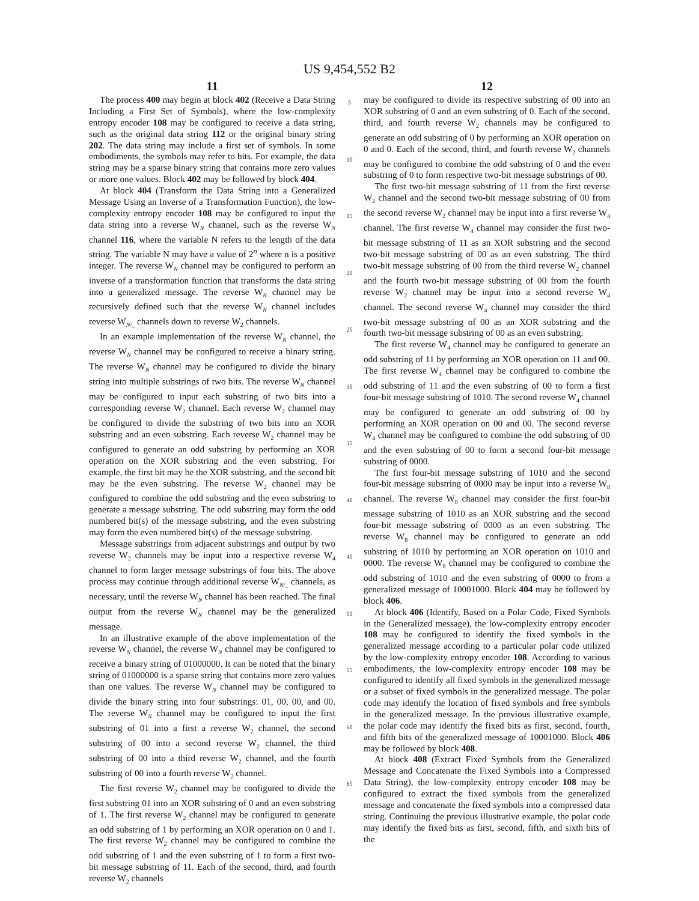US 9,454,552 B2
11
The process 400 may begin at block 402 (Receive a Data String Including a First Set of Symbols), where the low-complexity entropy encoder 108 may be configured to receive a data string, such as the original data string 112 or the original binary string 202. The data string may include a first set of symbols. In some embodiments, the symbols may refer to bits. For example, the data string may be a sparse binary string that contains more zero values or more one values. Block 402 may be followed by block 404.
At block 404 (Transform the Data String into a Generalized Message Using an Inverse of a Transformation Function), the low-complexity entropy encoder 108 may be configured to input the data string into a reverse W<sub>N</sub> channel, such as the reverse W<sub>N</sub> channel 116, where the variable N refers to the length of the data string. The variable N may have a value of 2<sup>n</sup> where n is a positive integer. The reverse W<sub>N</sub> channel may be configured to perform an inverse of a transformation function that transforms the data string into a generalized message. The reverse W<sub>N</sub> channel may be recursively defined such that the reverse W<sub>N</sub> channel includes reverse W<sub>N/_</sub> channels down to reverse W<sub>2</sub> channels.
In an example implementation of the reverse W<sub>N</sub> channel, the reverse W<sub>N</sub> channel may be configured to receive a binary string. The reverse W<sub>N</sub> channel may be configured to divide the binary string into multiple substrings of two bits. The reverse W<sub>N</sub> channel may be configured to input each substring of two bits into a corresponding reverse W<sub>2</sub> channel. Each reverse W<sub>2</sub> channel may be configured to divide the substring of two bits into an XOR substring and an even substring. Each reverse W<sub>2</sub> channel may be configured to generate an odd substring by performing an XOR operation on the XOR substring and the even substring. For example, the first bit may be the XOR substring, and the second bit may be the even substring. The reverse W<sub>2</sub> channel may be configured to combine the odd substring and the even substring to generate a message substring. The odd substring may form the odd numbered bit(s) of the message substring, and the even substring may form the even numbered bit(s) of the message substring.
Message substrings from adjacent substrings and output by two reverse W<sub>2</sub> channels may be input into a respective reverse W<sub>4</sub> channel to form larger message substrings of four bits. The above process may continue through additional reverse W<sub>N/_</sub> channels, as necessary, until the reverse W<sub>N</sub> channel has been reached. The final output from the reverse W<sub>N</sub> channel may be the generalized message.
In an illustrative example of the above implementation of the reverse W<sub>N</sub> channel, the reverse W<sub>N</sub> channel may be configured to receive a binary string of 01000000. It can be noted that the binary string of 01000000 is a sparse string that contains more zero values than one values. The reverse W<sub>N</sub> channel may be configured to divide the binary string into four substrings: 01, 00, 00, and 00. The reverse W<sub>N</sub> channel may be configured to input the first substring of 01 into a first a reverse W<sub>2</sub> channel, the second substring of 00 into a second reverse W<sub>2</sub> channel, the third substring of 00 into a third reverse W<sub>2</sub> channel, and the fourth substring of 00 into a fourth reverse W<sub>2</sub> channel.
The first reverse W<sub>2</sub> channel may be configured to divide the first substring 01 into an XOR substring of 0 and an even substring of 1. The first reverse W<sub>2</sub> channel may be configured to generate an odd substring of 1 by performing an XOR operation on 0 and 1. The first reverse W<sub>2</sub> channel may be configured to combine the odd substring of 1 and the even substring of 1 to form a first two-bit message substring of 11. Each of the second, third, and fourth reverse W<sub>2</sub> channels
5
10
15
20
25
30
35
40
45
50
55
60
65
12
may be configured to divide its respective substring of 00 into an XOR substring of 0 and an even substring of 0. Each of the second, third, and fourth reverse W<sub>2</sub> channels may be configured to generate an odd substring of 0 by performing an XOR operation on 0 and 0. Each of the second, third, and fourth reverse W<sub>2</sub> channels may be configured to combine the odd substring of 0 and the even substring of 0 to form respective two-bit message substrings of 00.
The first two-bit message substring of 11 from the first reverse W<sub>2</sub> channel and the second two-bit message substring of 00 from the second reverse W<sub>2</sub> channel may be input into a first reverse W<sub>4</sub> channel. The first reverse W<sub>4</sub> channel may consider the first two-bit message substring of 11 as an XOR substring and the second two-bit message substring of 00 as an even substring. The third two-bit message substring of 00 from the third reverse W<sub>2</sub> channel and the fourth two-bit message substring of 00 from the fourth reverse W<sub>2</sub> channel may be input into a second reverse W<sub>4</sub> channel. The second reverse W<sub>4</sub> channel may consider the third two-bit message substring of 00 as an XOR substring and the fourth two-bit message substring of 00 as an even substring.
The first reverse W<sub>4</sub> channel may be configured to generate an odd substring of 11 by performing an XOR operation on 11 and 00. The first reverse W<sub>4</sub> channel may be configured to combine the odd substring of 11 and the even substring of 00 to form a first four-bit message substring of 1010. The second reverse W<sub>4</sub> channel may be configured to generate an odd substring of 00 by performing an XOR operation on 00 and 00. The second reverse W<sub>4</sub> channel may be configured to combine the odd substring of 00 and the even substring of 00 to form a second four-bit message substring of 0000.
The first four-bit message substring of 1010 and the second four-bit message substring of 0000 may be input into a reverse W<sub>8</sub> channel. The reverse W<sub>8</sub> channel may consider the first four-bit message substring of 1010 as an XOR substring and the second four-bit message substring of 0000 as an even substring. The reverse W<sub>8</sub> channel may be configured to generate an odd substring of 1010 by performing an XOR operation on 1010 and 0000. The reverse W<sub>8</sub> channel may be configured to combine the odd substring of 1010 and the even substring of 0000 to from a generalized message of 10001000. Block 404 may be followed by block 406.
At block 406 (Identify, Based on a Polar Code, Fixed Symbols in the Generalized message), the low-complexity entropy encoder 108 may be configured to identify the fixed symbols in the generalized message according to a particular polar code utilized by the low-complexity entropy encoder 108. According to various embodiments, the low-complexity entropy encoder 108 may be configured to identify all fixed symbols in the generalized message or a subset of fixed symbols in the generalized message. The polar code may identify the location of fixed symbols and free symbols in the generalized message. In the previous illustrative example, the polar code may identify the fixed bits as first, second, fourth, and fifth bits of the generalized message of 10001000. Block 406 may be followed by block 408.
At block 408 (Extract Fixed Symbols from the Generalized Message and Concatenate the Fixed Symbols into a Compressed Data String), the low-complexity entropy encoder 108 may be configured to extract the fixed symbols from the generalized message and concatenate the fixed symbols into a compressed data string. Continuing the previous illustrative example, the polar code may identify the fixed bits as first, second, fifth, and sixth bits of the